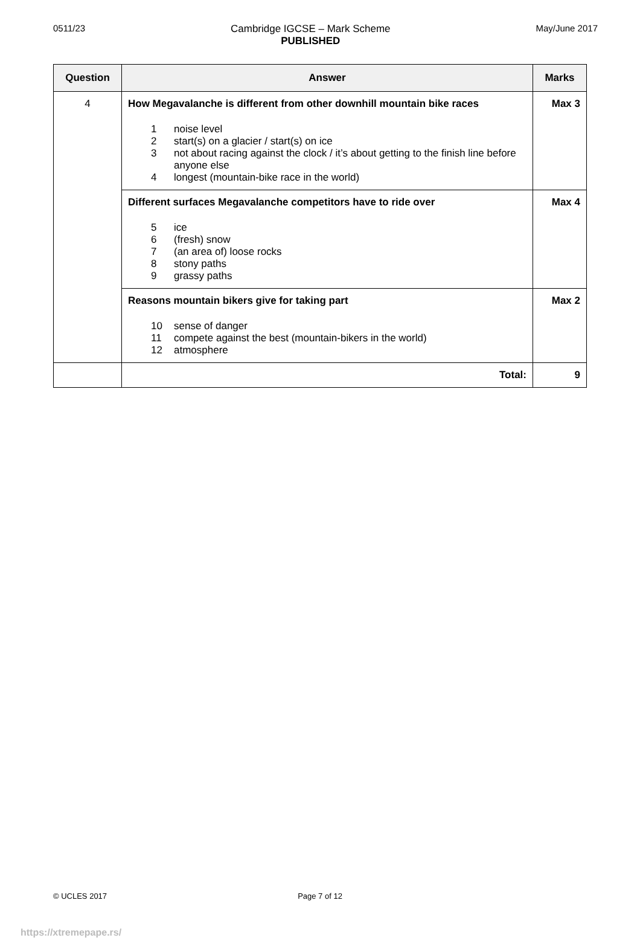0511/23 Cambridge IGCSE – Mark Scheme
PUBLISHED
May/June 2017
| Question | Answer | Marks |
| --- | --- | --- |
| 4 | How Megavalanche is different from other downhill mountain bike races 1 noise level 2 start(s) on a glacier / start(s) on ice 3 not about racing against the clock / it’s about getting to the finish line before anyone else 4 longest (mountain-bike race in the world) | Max 3 |
| | Different surfaces Megavalanche competitors have to ride over 5 ice 6 (fresh) snow 7 (an area of) loose rocks 8 stony paths 9 grassy paths | Max 4 |
| | Reasons mountain bikers give for taking part 10 sense of danger 11 compete against the best (mountain-bikers in the world) 12 atmosphere | Max 2 |
| | Total: | 9 |
© UCLES 2017 Page 7 of 12
https://xtremepape.rs/